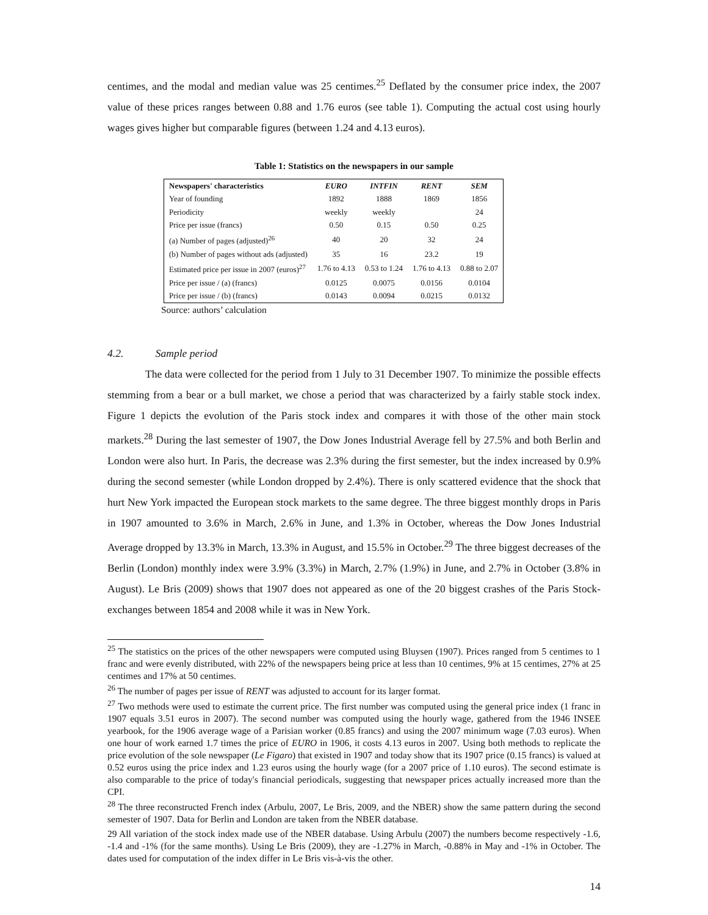centimes, and the modal and median value was 25 centimes.<sup>25</sup> Deflated by the consumer price index, the 2007 value of these prices ranges between 0.88 and 1.76 euros (see table 1). Computing the actual cost using hourly wages gives higher but comparable figures (between 1.24 and 4.13 euros).
Table 1: Statistics on the newspapers in our sample
| Newspapers' characteristics | EURO | INTFIN | RENT | SEM |
| --- | --- | --- | --- | --- |
| Year of founding | 1892 | 1888 | 1869 | 1856 |
| Periodicity | weekly | weekly | | 24 |
| Price per issue (francs) | 0.50 | 0.15 | 0.50 | 0.25 |
| (a) Number of pages (adjusted)<sup>26</sup> | 40 | 20 | 32 | 24 |
| (b) Number of pages without ads (adjusted) | 35 | 16 | 23.2 | 19 |
| Estimated price per issue in 2007 (euros)<sup>27</sup> | 1.76 to 4.13 | 0.53 to 1.24 | 1.76 to 4.13 | 0.88 to 2.07 |
| Price per issue / (a) (francs) | 0.0125 | 0.0075 | 0.0156 | 0.0104 |
| Price per issue / (b) (francs) | 0.0143 | 0.0094 | 0.0215 | 0.0132 |
Source: authors’ calculation
4.2. Sample period
The data were collected for the period from 1 July to 31 December 1907. To minimize the possible effects stemming from a bear or a bull market, we chose a period that was characterized by a fairly stable stock index. Figure 1 depicts the evolution of the Paris stock index and compares it with those of the other main stock markets.<sup>28</sup> During the last semester of 1907, the Dow Jones Industrial Average fell by 27.5% and both Berlin and London were also hurt. In Paris, the decrease was 2.3% during the first semester, but the index increased by 0.9% during the second semester (while London dropped by 2.4%). There is only scattered evidence that the shock that hurt New York impacted the European stock markets to the same degree. The three biggest monthly drops in Paris in 1907 amounted to 3.6% in March, 2.6% in June, and 1.3% in October, whereas the Dow Jones Industrial Average dropped by 13.3% in March, 13.3% in August, and 15.5% in October.<sup>29</sup> The three biggest decreases of the Berlin (London) monthly index were 3.9% (3.3%) in March, 2.7% (1.9%) in June, and 2.7% in October (3.8% in August). Le Bris (2009) shows that 1907 does not appeared as one of the 20 biggest crashes of the Paris Stock-exchanges between 1854 and 2008 while it was in New York.
<sup>25</sup> The statistics on the prices of the other newspapers were computed using Bluysen (1907). Prices ranged from 5 centimes to 1 franc and were evenly distributed, with 22% of the newspapers being price at less than 10 centimes, 9% at 15 centimes, 27% at 25 centimes and 17% at 50 centimes.
<sup>26</sup> The number of pages per issue of RENT was adjusted to account for its larger format.
<sup>27</sup> Two methods were used to estimate the current price. The first number was computed using the general price index (1 franc in 1907 equals 3.51 euros in 2007). The second number was computed using the hourly wage, gathered from the 1946 INSEE yearbook, for the 1906 average wage of a Parisian worker (0.85 francs) and using the 2007 minimum wage (7.03 euros). When one hour of work earned 1.7 times the price of EURO in 1906, it costs 4.13 euros in 2007. Using both methods to replicate the price evolution of the sole newspaper (Le Figaro) that existed in 1907 and today show that its 1907 price (0.15 francs) is valued at 0.52 euros using the price index and 1.23 euros using the hourly wage (for a 2007 price of 1.10 euros). The second estimate is also comparable to the price of today's financial periodicals, suggesting that newspaper prices actually increased more than the CPI.
<sup>28</sup> The three reconstructed French index (Arbulu, 2007, Le Bris, 2009, and the NBER) show the same pattern during the second semester of 1907. Data for Berlin and London are taken from the NBER database.
29 All variation of the stock index made use of the NBER database. Using Arbulu (2007) the numbers become respectively -1.6, -1.4 and -1% (for the same months). Using Le Bris (2009), they are -1.27% in March, -0.88% in May and -1% in October. The dates used for computation of the index differ in Le Bris vis-à-vis the other.
14